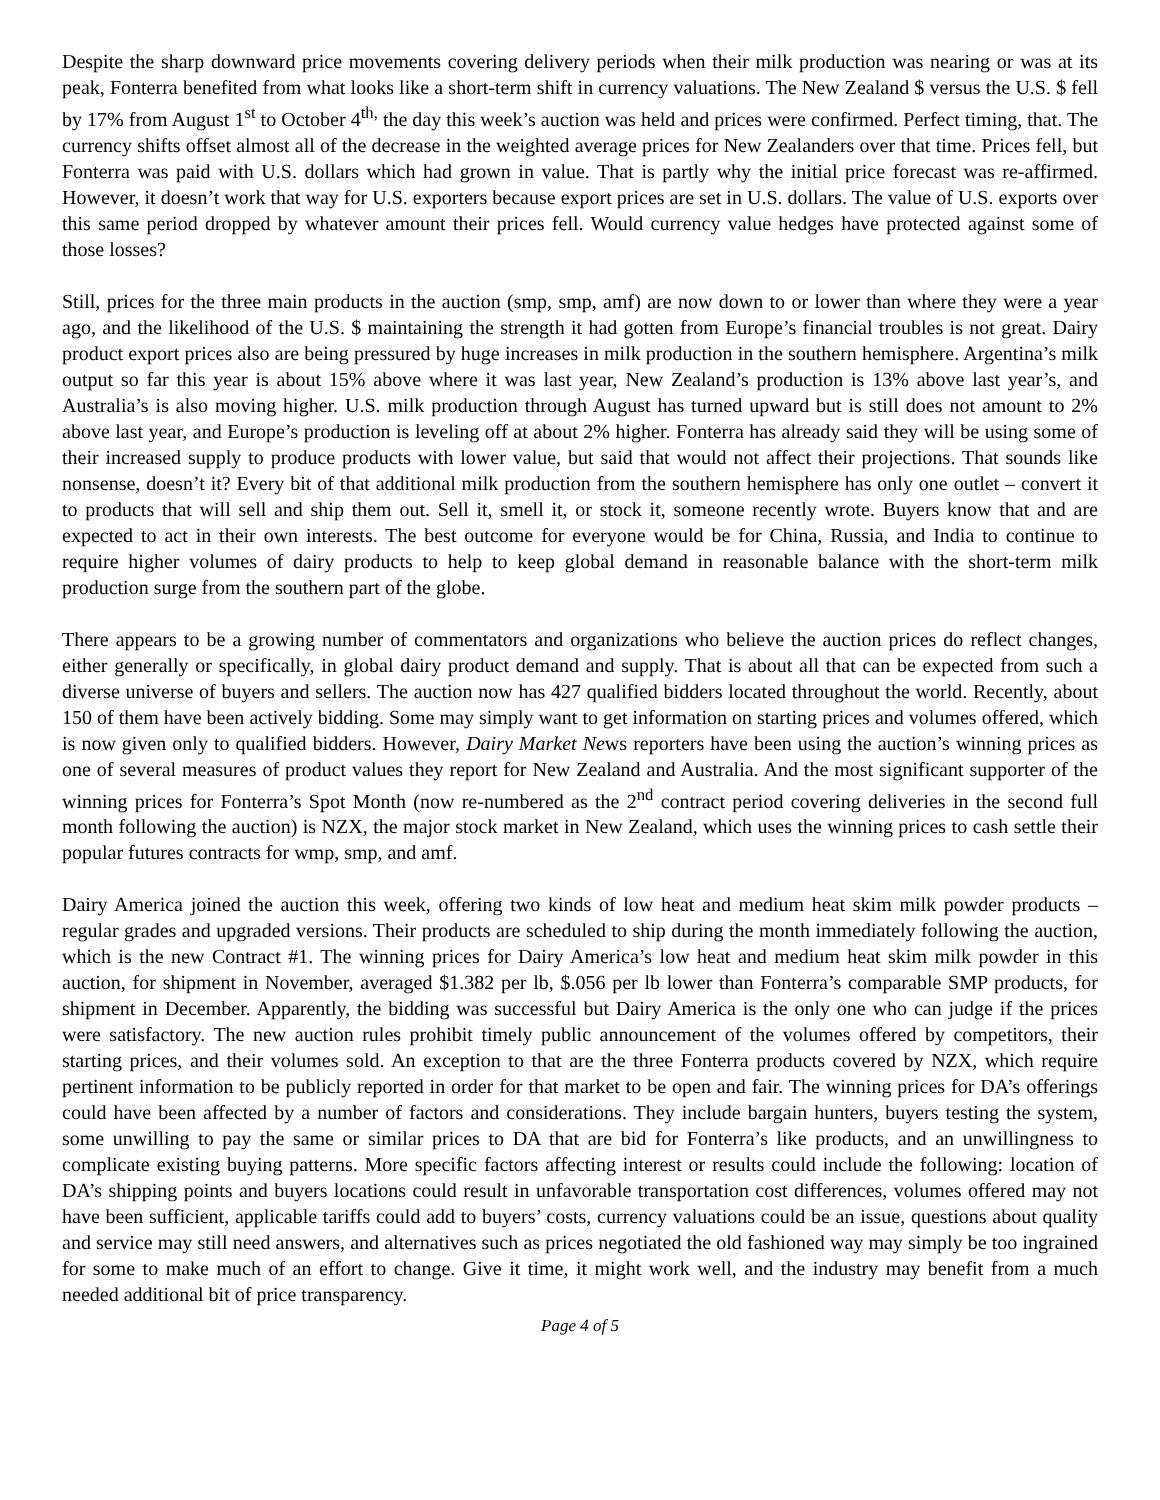Despite the sharp downward price movements covering delivery periods when their milk production was nearing or was at its peak, Fonterra benefited from what looks like a short-term shift in currency valuations. The New Zealand $ versus the U.S. $ fell by 17% from August 1<sup>st</sup> to October 4<sup>th,</sup> the day this week’s auction was held and prices were confirmed. Perfect timing, that. The currency shifts offset almost all of the decrease in the weighted average prices for New Zealanders over that time. Prices fell, but Fonterra was paid with U.S. dollars which had grown in value. That is partly why the initial price forecast was re-affirmed. However, it doesn’t work that way for U.S. exporters because export prices are set in U.S. dollars. The value of U.S. exports over this same period dropped by whatever amount their prices fell. Would currency value hedges have protected against some of those losses?
Still, prices for the three main products in the auction (smp, smp, amf) are now down to or lower than where they were a year ago, and the likelihood of the U.S. $ maintaining the strength it had gotten from Europe’s financial troubles is not great. Dairy product export prices also are being pressured by huge increases in milk production in the southern hemisphere. Argentina’s milk output so far this year is about 15% above where it was last year, New Zealand’s production is 13% above last year’s, and Australia’s is also moving higher. U.S. milk production through August has turned upward but is still does not amount to 2% above last year, and Europe’s production is leveling off at about 2% higher. Fonterra has already said they will be using some of their increased supply to produce products with lower value, but said that would not affect their projections. That sounds like nonsense, doesn’t it? Every bit of that additional milk production from the southern hemisphere has only one outlet – convert it to products that will sell and ship them out. Sell it, smell it, or stock it, someone recently wrote. Buyers know that and are expected to act in their own interests. The best outcome for everyone would be for China, Russia, and India to continue to require higher volumes of dairy products to help to keep global demand in reasonable balance with the short-term milk production surge from the southern part of the globe.
There appears to be a growing number of commentators and organizations who believe the auction prices do reflect changes, either generally or specifically, in global dairy product demand and supply. That is about all that can be expected from such a diverse universe of buyers and sellers. The auction now has 427 qualified bidders located throughout the world. Recently, about 150 of them have been actively bidding. Some may simply want to get information on starting prices and volumes offered, which is now given only to qualified bidders. However, Dairy Market News reporters have been using the auction’s winning prices as one of several measures of product values they report for New Zealand and Australia. And the most significant supporter of the winning prices for Fonterra’s Spot Month (now re-numbered as the 2<sup>nd</sup> contract period covering deliveries in the second full month following the auction) is NZX, the major stock market in New Zealand, which uses the winning prices to cash settle their popular futures contracts for wmp, smp, and amf.
Dairy America joined the auction this week, offering two kinds of low heat and medium heat skim milk powder products – regular grades and upgraded versions. Their products are scheduled to ship during the month immediately following the auction, which is the new Contract #1. The winning prices for Dairy America’s low heat and medium heat skim milk powder in this auction, for shipment in November, averaged $1.382 per lb, $.056 per lb lower than Fonterra’s comparable SMP products, for shipment in December. Apparently, the bidding was successful but Dairy America is the only one who can judge if the prices were satisfactory. The new auction rules prohibit timely public announcement of the volumes offered by competitors, their starting prices, and their volumes sold. An exception to that are the three Fonterra products covered by NZX, which require pertinent information to be publicly reported in order for that market to be open and fair. The winning prices for DA’s offerings could have been affected by a number of factors and considerations. They include bargain hunters, buyers testing the system, some unwilling to pay the same or similar prices to DA that are bid for Fonterra’s like products, and an unwillingness to complicate existing buying patterns. More specific factors affecting interest or results could include the following: location of DA’s shipping points and buyers locations could result in unfavorable transportation cost differences, volumes offered may not have been sufficient, applicable tariffs could add to buyers’ costs, currency valuations could be an issue, questions about quality and service may still need answers, and alternatives such as prices negotiated the old fashioned way may simply be too ingrained for some to make much of an effort to change. Give it time, it might work well, and the industry may benefit from a much needed additional bit of price transparency.
Page 4 of 5